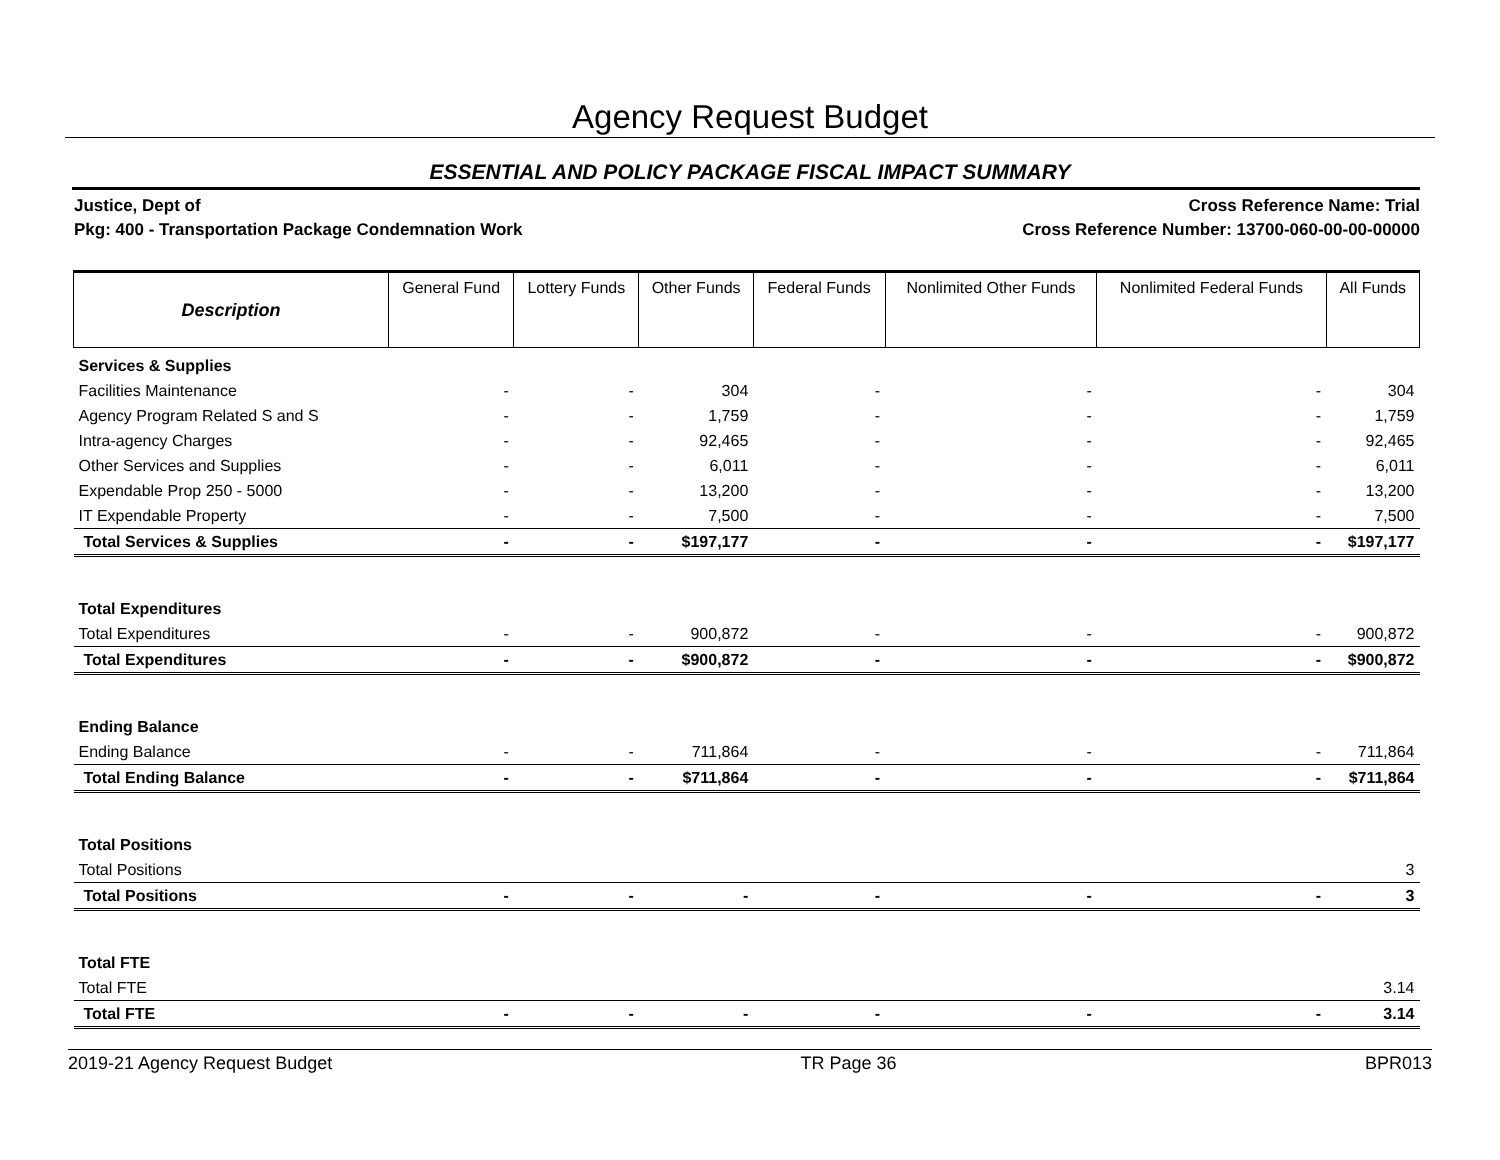Agency Request Budget
ESSENTIAL AND POLICY PACKAGE FISCAL IMPACT SUMMARY
Justice, Dept of
Pkg: 400 - Transportation Package Condemnation Work
Cross Reference Name: Trial
Cross Reference Number: 13700-060-00-00-00000
| Description | General Fund | Lottery Funds | Other Funds | Federal Funds | Nonlimited Other Funds | Nonlimited Federal Funds | All Funds |
| --- | --- | --- | --- | --- | --- | --- | --- |
| Services & Supplies | | | | | | | |
| Facilities Maintenance | - | - | 304 | - | - | - | 304 |
| Agency Program Related S and S | - | - | 1,759 | - | - | - | 1,759 |
| Intra-agency Charges | - | - | 92,465 | - | - | - | 92,465 |
| Other Services and Supplies | - | - | 6,011 | - | - | - | 6,011 |
| Expendable Prop 250 - 5000 | - | - | 13,200 | - | - | - | 13,200 |
| IT Expendable Property | - | - | 7,500 | - | - | - | 7,500 |
| Total Services & Supplies | - | - | $197,177 | - | - | - | $197,177 |
| Total Expenditures | | | | | | | |
| Total Expenditures | - | - | 900,872 | - | - | - | 900,872 |
| Total Expenditures | - | - | $900,872 | - | - | - | $900,872 |
| Ending Balance | | | | | | | |
| Ending Balance | - | - | 711,864 | - | - | - | 711,864 |
| Total Ending Balance | - | - | $711,864 | - | - | - | $711,864 |
| Total Positions | | | | | | | |
| Total Positions | | | | | | | 3 |
| Total Positions | - | - | - | - | - | - | 3 |
| Total FTE | | | | | | | |
| Total FTE | | | | | | | 3.14 |
| Total FTE | - | - | - | - | - | - | 3.14 |
2019-21 Agency Request Budget TR Page 36 BPR013